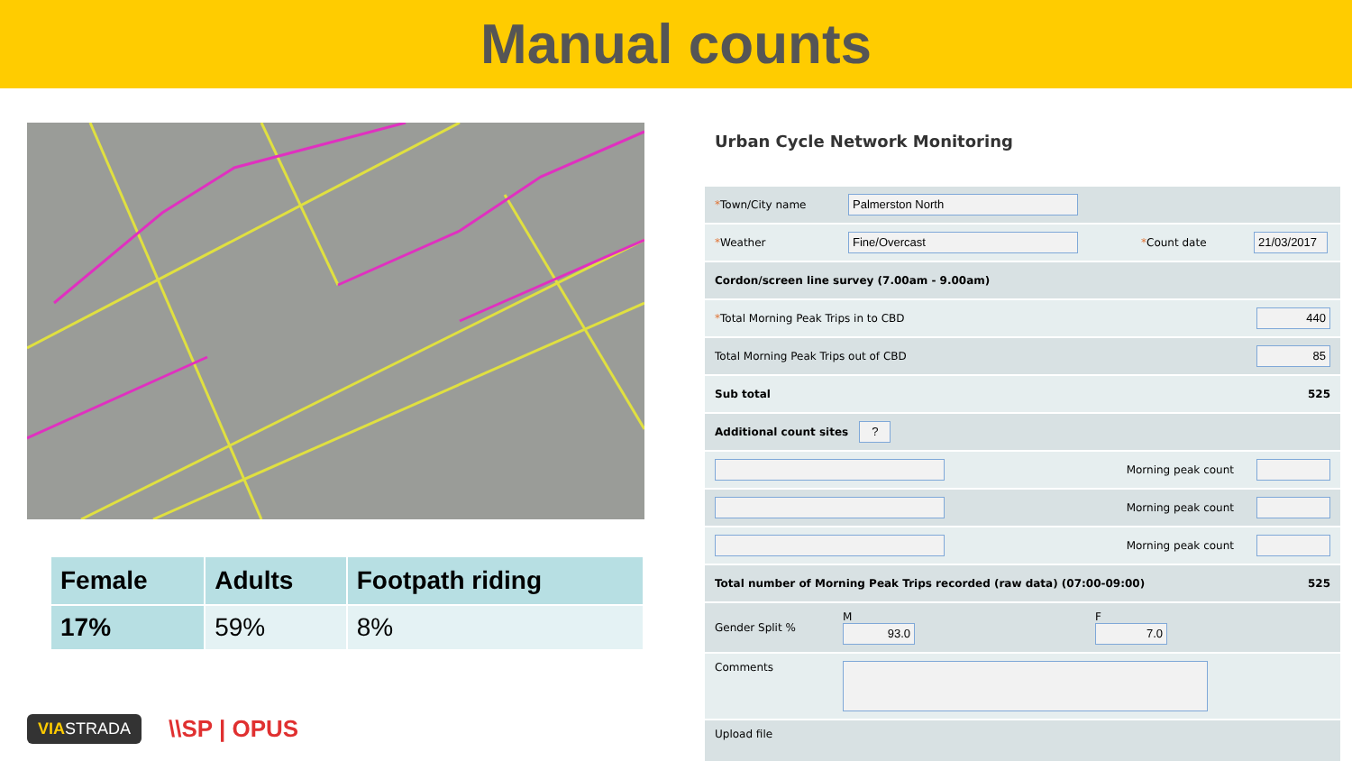Manual counts
| Female | Adults | Footpath riding |
| --- | --- | --- |
| 17% | 59% | 8% |
VIASTRADA \\SP | OPUS
Urban Cycle Network Monitoring
*Town/City name Palmerston North
*Weather Fine/Overcast *Count date 21/03/2017
Cordon/screen line survey (7.00am - 9.00am)
*Total Morning Peak Trips in to CBD 440
Total Morning Peak Trips out of CBD 85
Sub total 525
Additional count sites ?
Morning peak count
Morning peak count
Morning peak count
Total number of Morning Peak Trips recorded (raw data) (07:00-09:00) 525
Gender Split % M
93.0 F
7.0
Comments
Upload file